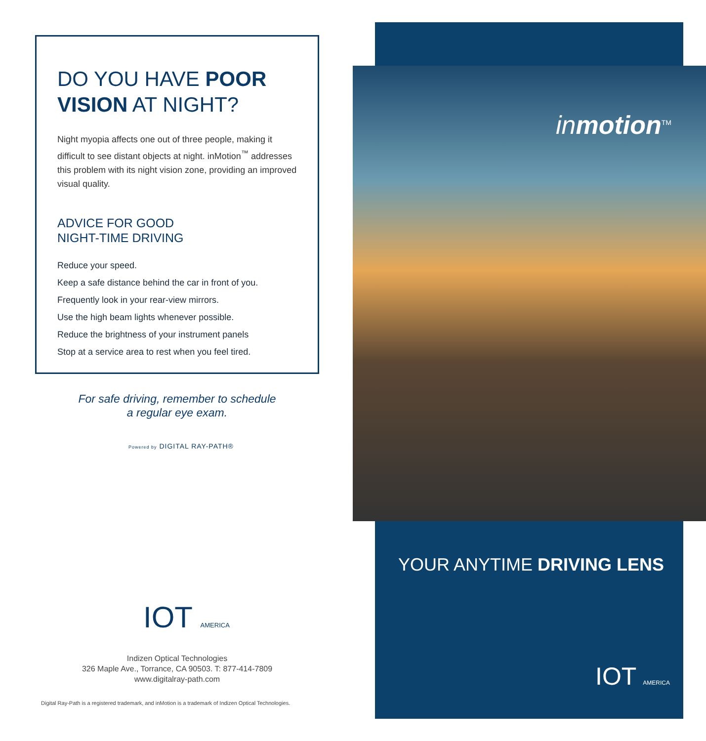DO YOU HAVE POOR VISION AT NIGHT?
Night myopia affects one out of three people, making it difficult to see distant objects at night. inMotion<sup>™</sup> addresses this problem with its night vision zone, providing an improved visual quality.
ADVICE FOR GOOD
NIGHT-TIME DRIVING
Reduce your speed.
Keep a safe distance behind the car in front of you.
Frequently look in your rear-view mirrors.
Use the high beam lights whenever possible.
Reduce the brightness of your instrument panels
Stop at a service area to rest when you feel tired.
For safe driving, remember to schedule
a regular eye exam.
Powered by DIGITAL RAY-PATH®
IOT AMERICA
Indizen Optical Technologies
326 Maple Ave., Torrance, CA 90503. T: 877-414-7809
www.digitalray-path.com
Digital Ray-Path is a registered trademark, and inMotion is a trademark of Indizen Optical Technologies.
inmotion<sup>TM</sup>
YOUR ANYTIME DRIVING LENS
IOT AMERICA